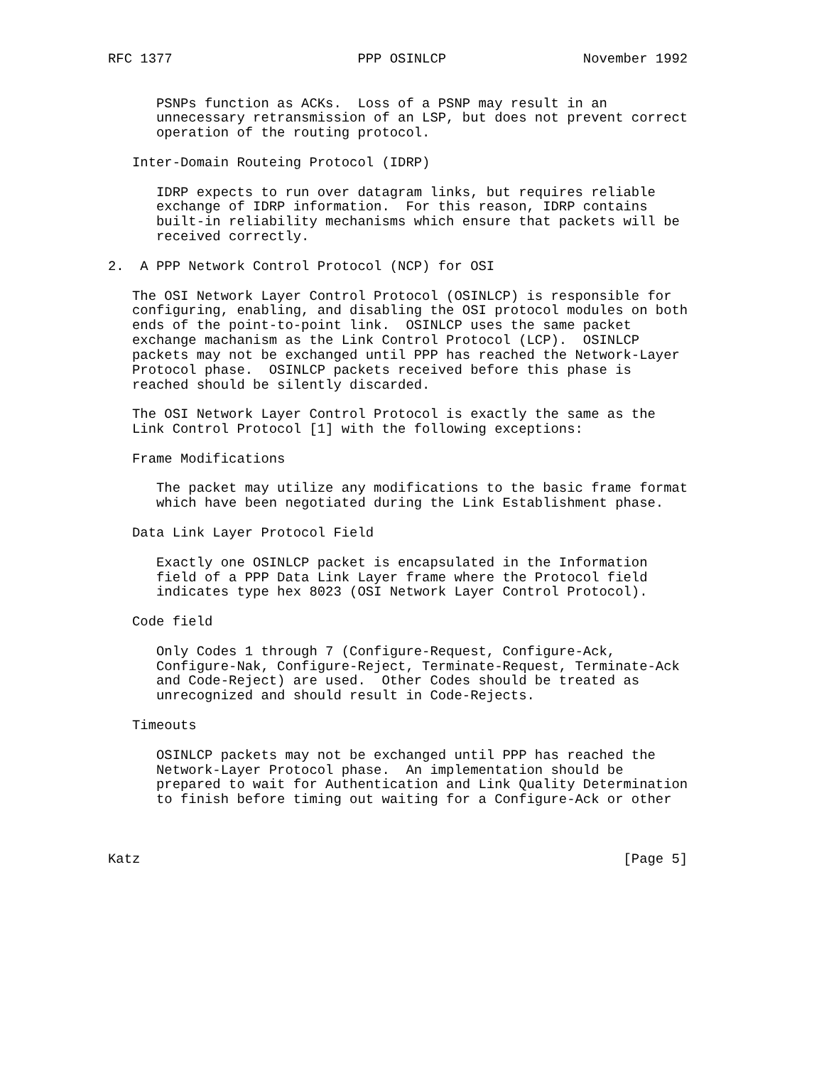RFC 1377                       PPP OSINLCP                 November 1992


      PSNPs function as ACKs.  Loss of a PSNP may result in an
      unnecessary retransmission of an LSP, but does not prevent correct
      operation of the routing protocol.

   Inter-Domain Routeing Protocol (IDRP)

      IDRP expects to run over datagram links, but requires reliable
      exchange of IDRP information.  For this reason, IDRP contains
      built-in reliability mechanisms which ensure that packets will be
      received correctly.

2.  A PPP Network Control Protocol (NCP) for OSI

   The OSI Network Layer Control Protocol (OSINLCP) is responsible for
   configuring, enabling, and disabling the OSI protocol modules on both
   ends of the point-to-point link.  OSINLCP uses the same packet
   exchange machanism as the Link Control Protocol (LCP).  OSINLCP
   packets may not be exchanged until PPP has reached the Network-Layer
   Protocol phase.  OSINLCP packets received before this phase is
   reached should be silently discarded.

   The OSI Network Layer Control Protocol is exactly the same as the
   Link Control Protocol [1] with the following exceptions:

   Frame Modifications

      The packet may utilize any modifications to the basic frame format
      which have been negotiated during the Link Establishment phase.

   Data Link Layer Protocol Field

      Exactly one OSINLCP packet is encapsulated in the Information
      field of a PPP Data Link Layer frame where the Protocol field
      indicates type hex 8023 (OSI Network Layer Control Protocol).

   Code field

      Only Codes 1 through 7 (Configure-Request, Configure-Ack,
      Configure-Nak, Configure-Reject, Terminate-Request, Terminate-Ack
      and Code-Reject) are used.  Other Codes should be treated as
      unrecognized and should result in Code-Rejects.

   Timeouts

      OSINLCP packets may not be exchanged until PPP has reached the
      Network-Layer Protocol phase.  An implementation should be
      prepared to wait for Authentication and Link Quality Determination
      to finish before timing out waiting for a Configure-Ack or other



Katz                                                            [Page 5]